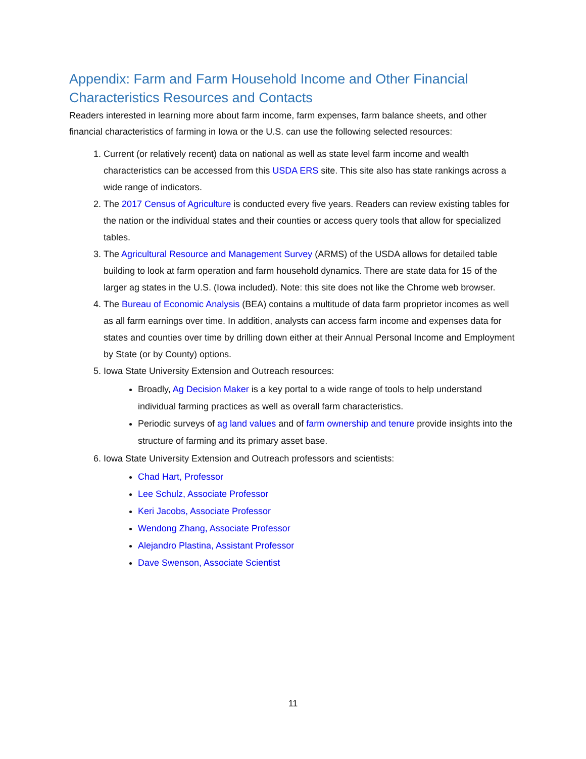Appendix: Farm and Farm Household Income and Other Financial Characteristics Resources and Contacts
Readers interested in learning more about farm income, farm expenses, farm balance sheets, and other financial characteristics of farming in Iowa or the U.S. can use the following selected resources:
1. Current (or relatively recent) data on national as well as state level farm income and wealth characteristics can be accessed from this USDA ERS site. This site also has state rankings across a wide range of indicators.
2. The 2017 Census of Agriculture is conducted every five years. Readers can review existing tables for the nation or the individual states and their counties or access query tools that allow for specialized tables.
3. The Agricultural Resource and Management Survey (ARMS) of the USDA allows for detailed table building to look at farm operation and farm household dynamics. There are state data for 15 of the larger ag states in the U.S. (Iowa included). Note: this site does not like the Chrome web browser.
4. The Bureau of Economic Analysis (BEA) contains a multitude of data farm proprietor incomes as well as all farm earnings over time. In addition, analysts can access farm income and expenses data for states and counties over time by drilling down either at their Annual Personal Income and Employment by State (or by County) options.
5. Iowa State University Extension and Outreach resources:
Broadly, Ag Decision Maker is a key portal to a wide range of tools to help understand individual farming practices as well as overall farm characteristics.
Periodic surveys of ag land values and of farm ownership and tenure provide insights into the structure of farming and its primary asset base.
6. Iowa State University Extension and Outreach professors and scientists:
Chad Hart, Professor
Lee Schulz, Associate Professor
Keri Jacobs, Associate Professor
Wendong Zhang, Associate Professor
Alejandro Plastina, Assistant Professor
Dave Swenson, Associate Scientist
11